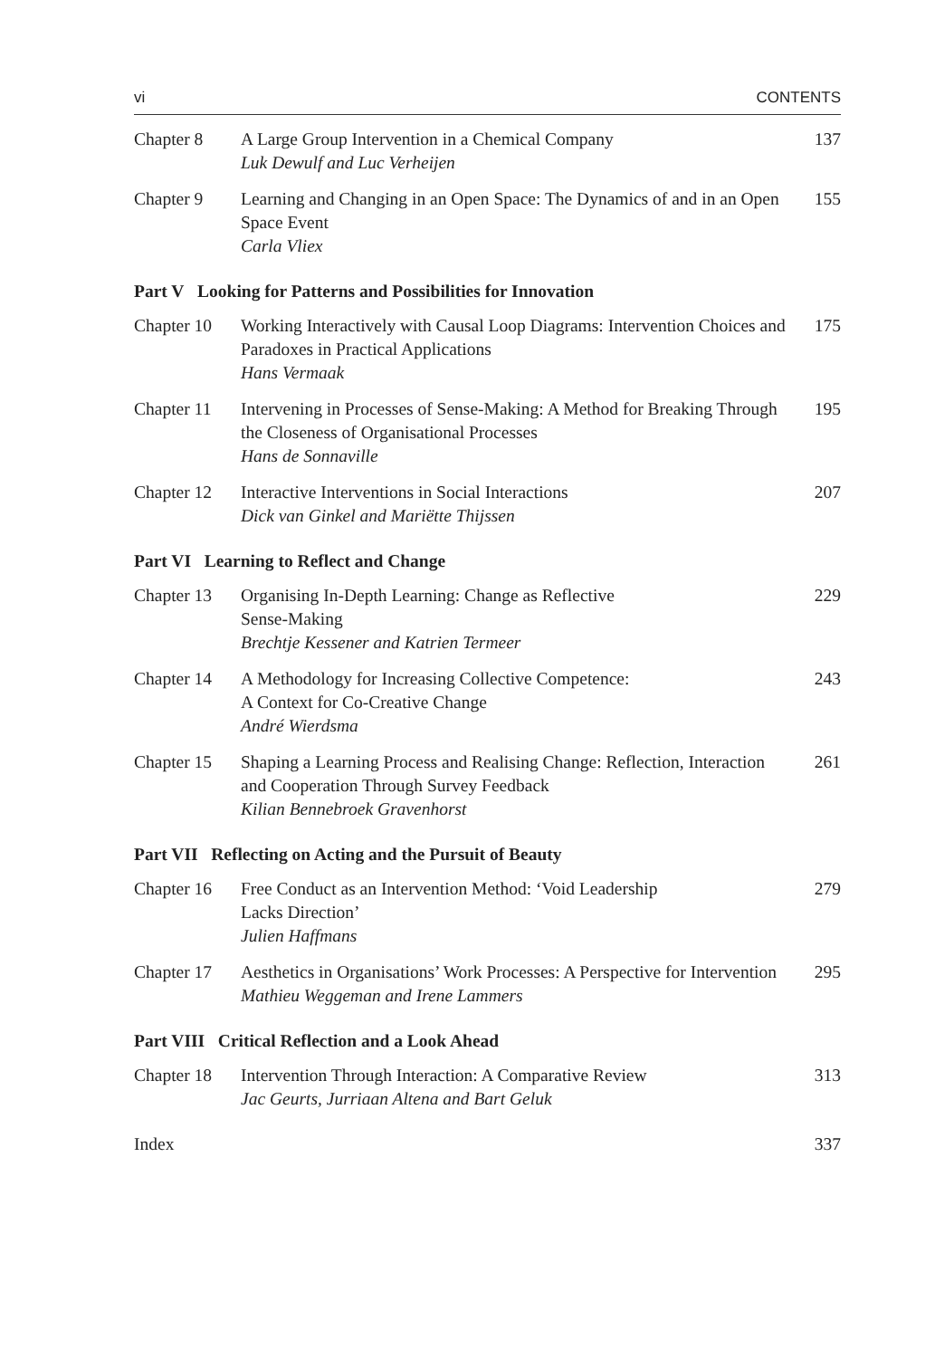vi CONTENTS
| Chapter 8 | A Large Group Intervention in a Chemical Company Luk Dewulf and Luc Verheijen | 137 |
| Chapter 9 | Learning and Changing in an Open Space: The Dynamics of and in an Open Space Event Carla Vliex | 155 |
| Part V Looking for Patterns and Possibilities for Innovation | | |
| Chapter 10 | Working Interactively with Causal Loop Diagrams: Intervention Choices and Paradoxes in Practical Applications Hans Vermaak | 175 |
| Chapter 11 | Intervening in Processes of Sense-Making: A Method for Breaking Through the Closeness of Organisational Processes Hans de Sonnaville | 195 |
| Chapter 12 | Interactive Interventions in Social Interactions Dick van Ginkel and Mariëtte Thijssen | 207 |
| Part VI Learning to Reflect and Change | | |
| Chapter 13 | Organising In-Depth Learning: Change as Reflective Sense-Making Brechtje Kessener and Katrien Termeer | 229 |
| Chapter 14 | A Methodology for Increasing Collective Competence: A Context for Co-Creative Change André Wierdsma | 243 |
| Chapter 15 | Shaping a Learning Process and Realising Change: Reflection, Interaction and Cooperation Through Survey Feedback Kilian Bennebroek Gravenhorst | 261 |
| Part VII Reflecting on Acting and the Pursuit of Beauty | | |
| Chapter 16 | Free Conduct as an Intervention Method: ‘Void Leadership Lacks Direction’ Julien Haffmans | 279 |
| Chapter 17 | Aesthetics in Organisations’ Work Processes: A Perspective for Intervention Mathieu Weggeman and Irene Lammers | 295 |
| Part VIII Critical Reflection and a Look Ahead | | |
| Chapter 18 | Intervention Through Interaction: A Comparative Review Jac Geurts, Jurriaan Altena and Bart Geluk | 313 |
| Index | | 337 |